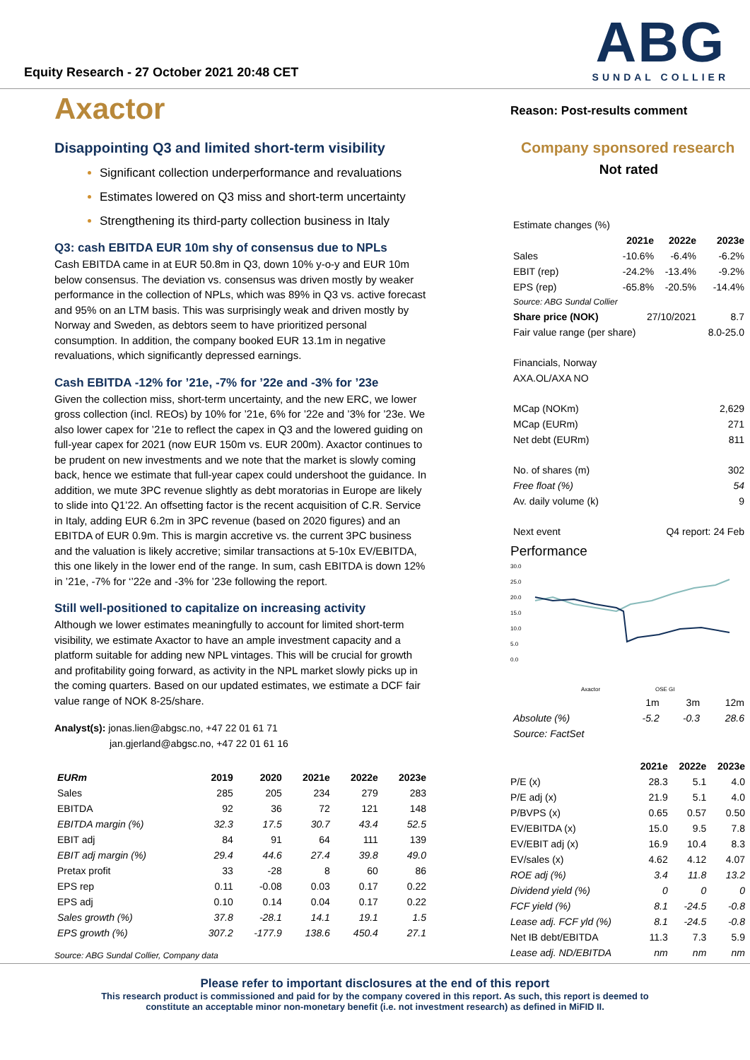Equity Research - 27 October 2021 20:48 CET
ABG
SUNDAL COLLIER
Axactor
Disappointing Q3 and limited short-term visibility
Significant collection underperformance and revaluations
Estimates lowered on Q3 miss and short-term uncertainty
Strengthening its third-party collection business in Italy
Q3: cash EBITDA EUR 10m shy of consensus due to NPLs
Cash EBITDA came in at EUR 50.8m in Q3, down 10% y-o-y and EUR 10m below consensus. The deviation vs. consensus was driven mostly by weaker performance in the collection of NPLs, which was 89% in Q3 vs. active forecast and 95% on an LTM basis. This was surprisingly weak and driven mostly by Norway and Sweden, as debtors seem to have prioritized personal consumption. In addition, the company booked EUR 13.1m in negative revaluations, which significantly depressed earnings.
Cash EBITDA -12% for ’21e, -7% for ’22e and -3% for ’23e
Given the collection miss, short-term uncertainty, and the new ERC, we lower gross collection (incl. REOs) by 10% for ’21e, 6% for ’22e and ’3% for ’23e. We also lower capex for ’21e to reflect the capex in Q3 and the lowered guiding on full-year capex for 2021 (now EUR 150m vs. EUR 200m). Axactor continues to be prudent on new investments and we note that the market is slowly coming back, hence we estimate that full-year capex could undershoot the guidance. In addition, we mute 3PC revenue slightly as debt moratorias in Europe are likely to slide into Q1’22. An offsetting factor is the recent acquisition of C.R. Service in Italy, adding EUR 6.2m in 3PC revenue (based on 2020 figures) and an EBITDA of EUR 0.9m. This is margin accretive vs. the current 3PC business and the valuation is likely accretive; similar transactions at 5-10x EV/EBITDA, this one likely in the lower end of the range. In sum, cash EBITDA is down 12% in ’21e, -7% for ‘’22e and -3% for ’23e following the report.
Still well-positioned to capitalize on increasing activity
Although we lower estimates meaningfully to account for limited short-term visibility, we estimate Axactor to have an ample investment capacity and a platform suitable for adding new NPL vintages. This will be crucial for growth and profitability going forward, as activity in the NPL market slowly picks up in the coming quarters. Based on our updated estimates, we estimate a DCF fair value range of NOK 8-25/share.
Analyst(s): jonas.lien@abgsc.no, +47 22 01 61 71
jan.gjerland@abgsc.no, +47 22 01 61 16
| EURm | 2019 | 2020 | 2021e | 2022e | 2023e |
| --- | --- | --- | --- | --- | --- |
| Sales | 285 | 205 | 234 | 279 | 283 |
| EBITDA | 92 | 36 | 72 | 121 | 148 |
| EBITDA margin (%) | 32.3 | 17.5 | 30.7 | 43.4 | 52.5 |
| EBIT adj | 84 | 91 | 64 | 111 | 139 |
| EBIT adj margin (%) | 29.4 | 44.6 | 27.4 | 39.8 | 49.0 |
| Pretax profit | 33 | -28 | 8 | 60 | 86 |
| EPS rep | 0.11 | -0.08 | 0.03 | 0.17 | 0.22 |
| EPS adj | 0.10 | 0.14 | 0.04 | 0.17 | 0.22 |
| Sales growth (%) | 37.8 | -28.1 | 14.1 | 19.1 | 1.5 |
| EPS growth (%) | 307.2 | -177.9 | 138.6 | 450.4 | 27.1 |
Source: ABG Sundal Collier, Company data
Reason: Post-results comment
Company sponsored research
Not rated
| Estimate changes (%) | | | |
| | 2021e | 2022e | 2023e |
| Sales | -10.6% | -6.4% | -6.2% |
| EBIT (rep) | -24.2% | -13.4% | -9.2% |
| EPS (rep) | -65.8% | -20.5% | -14.4% |
| Source: ABG Sundal Collier | | | |
| Share price (NOK) | 27/10/2021 | | 8.7 |
| Fair value range (per share) | | | 8.0-25.0 |
| Financials, Norway | | | |
| AXA.OL/AXA NO | | | |
| MCap (NOKm) | | | 2,629 |
| MCap (EURm) | | | 271 |
| Net debt (EURm) | | | 811 |
| No. of shares (m) | | | 302 |
| Free float (%) | | | 54 |
| Av. daily volume (k) | | | 9 |
| Next event | Q4 report: 24 Feb | | |
Performance
30.0
25.0
20.0
15.0
10.0
5.0
0.0
Axactor
OSE GI
| | 1m | 3m | 12m |
| Absolute (%) | -5.2 | -0.3 | 28.6 |
| Source: FactSet | | | |
| | 2021e | 2022e | 2023e |
| --- | --- | --- | --- |
| P/E (x) | 28.3 | 5.1 | 4.0 |
| P/E adj (x) | 21.9 | 5.1 | 4.0 |
| P/BVPS (x) | 0.65 | 0.57 | 0.50 |
| EV/EBITDA (x) | 15.0 | 9.5 | 7.8 |
| EV/EBIT adj (x) | 16.9 | 10.4 | 8.3 |
| EV/sales (x) | 4.62 | 4.12 | 4.07 |
| ROE adj (%) | 3.4 | 11.8 | 13.2 |
| Dividend yield (%) | 0 | 0 | 0 |
| FCF yield (%) | 8.1 | -24.5 | -0.8 |
| Lease adj. FCF yld (%) | 8.1 | -24.5 | -0.8 |
| Net IB debt/EBITDA | 11.3 | 7.3 | 5.9 |
| Lease adj. ND/EBITDA | nm | nm | nm |
Please refer to important disclosures at the end of this report
This research product is commissioned and paid for by the company covered in this report. As such, this report is deemed to
constitute an acceptable minor non-monetary benefit (i.e. not investment research) as defined in MiFID II.